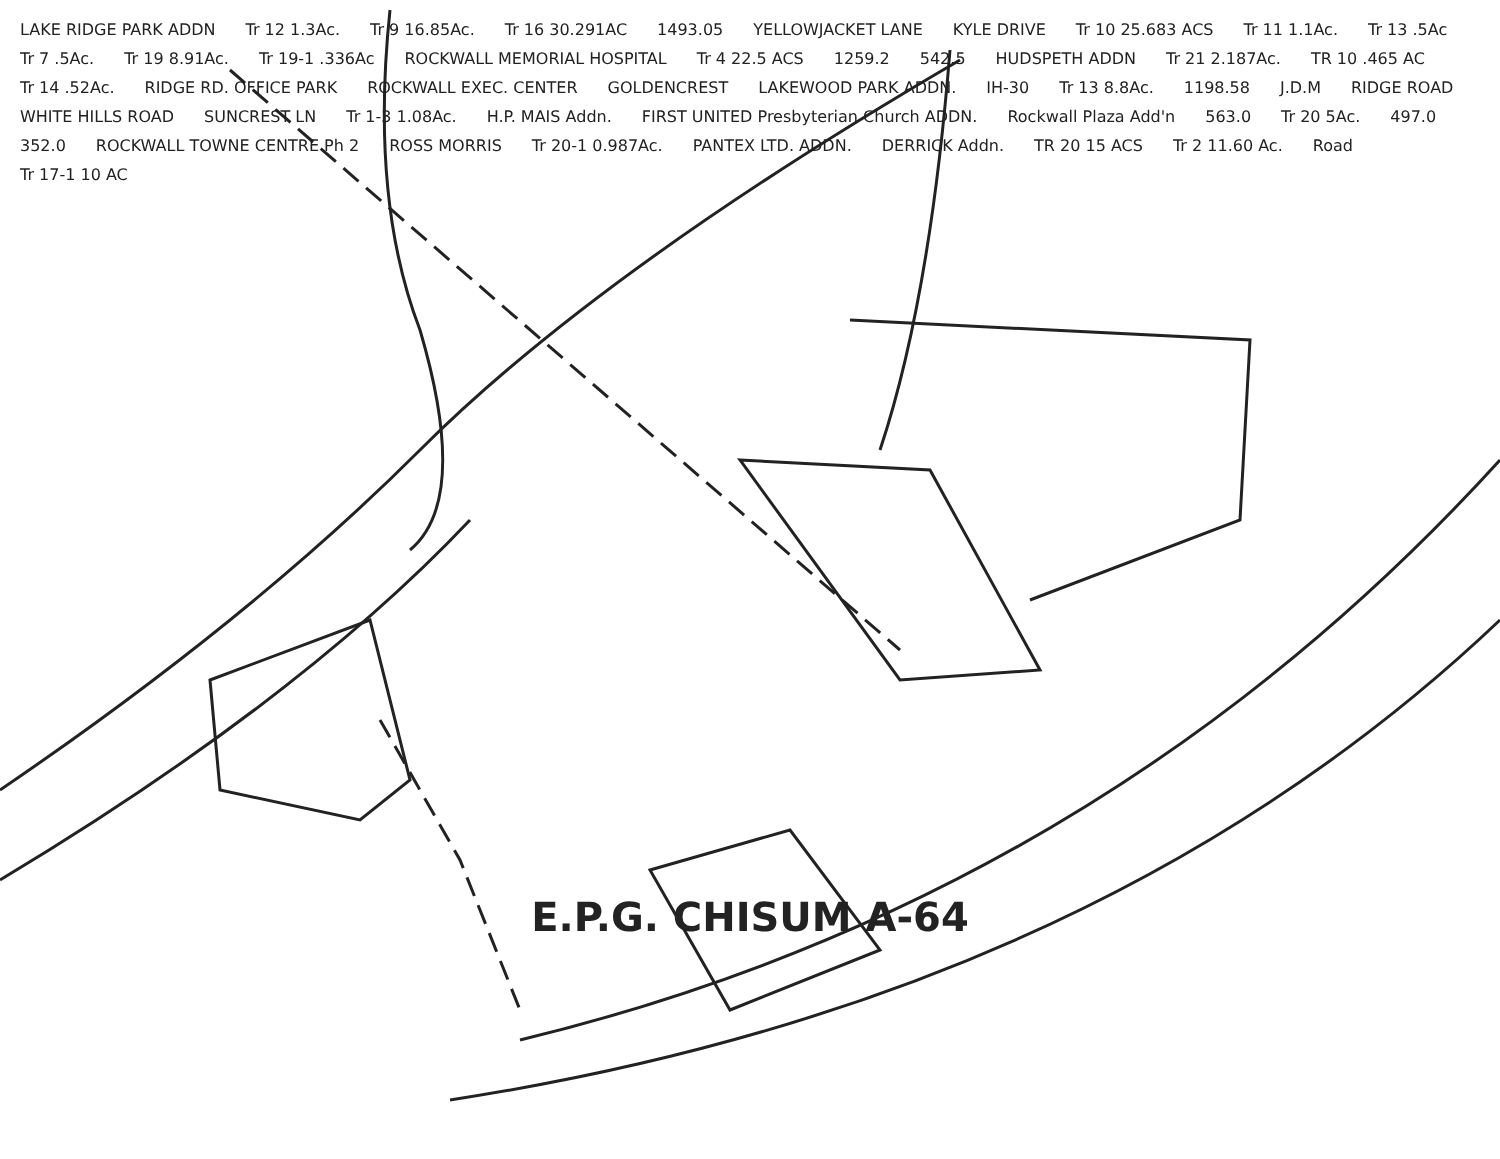LAKE RIDGE PARK ADDN Tr 12 1.3Ac. Tr 9 16.85Ac. Tr 16 30.291AC 1493.05 YELLOWJACKET LANE KYLE DRIVE Tr 10 25.683 ACS Tr 11 1.1Ac. Tr 13 .5Ac Tr 7 .5Ac. Tr 19 8.91Ac. Tr 19-1 .336Ac ROCKWALL MEMORIAL HOSPITAL Tr 4 22.5 ACS 1259.2 542.5 HUDSPETH ADDN Tr 21 2.187Ac. TR 10 .465 AC Tr 14 .52Ac. RIDGE RD. OFFICE PARK ROCKWALL EXEC. CENTER GOLDENCREST LAKEWOOD PARK ADDN. IH-30 Tr 13 8.8Ac. 1198.58 J.D.M RIDGE ROAD WHITE HILLS ROAD SUNCREST LN Tr 1-3 1.08Ac. H.P. MAIS Addn. FIRST UNITED Presbyterian Church ADDN. Rockwall Plaza Add'n 563.0 Tr 20 5Ac. 497.0 352.0 ROCKWALL TOWNE CENTRE Ph 2 ROSS MORRIS Tr 20-1 0.987Ac. PANTEX LTD. ADDN. DERRICK Addn. TR 20 15 ACS Tr 2 11.60 Ac. Road Tr 17-1 10 AC
E.P.G. CHISUM A-64